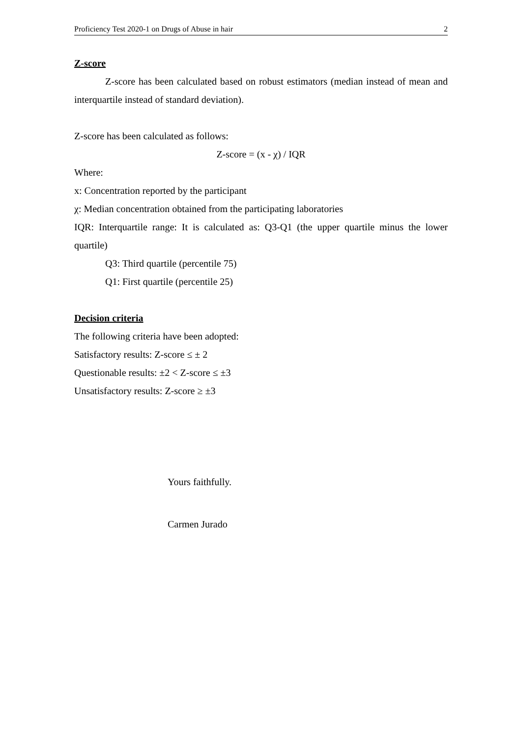Proficiency Test 2020-1 on Drugs of Abuse in hair 2
Z-score
Z-score has been calculated based on robust estimators (median instead of mean and interquartile instead of standard deviation).
Z-score has been calculated as follows:
Z-score = (x - χ) / IQR
Where:
x: Concentration reported by the participant
χ: Median concentration obtained from the participating laboratories
IQR: Interquartile range: It is calculated as: Q3-Q1 (the upper quartile minus the lower quartile)
Q3: Third quartile (percentile 75)
Q1: First quartile (percentile 25)
Decision criteria
The following criteria have been adopted:
Satisfactory results: Z-score ≤ ± 2
Questionable results: ±2 < Z-score ≤ ±3
Unsatisfactory results: Z-score ≥ ±3
Yours faithfully.
Carmen Jurado